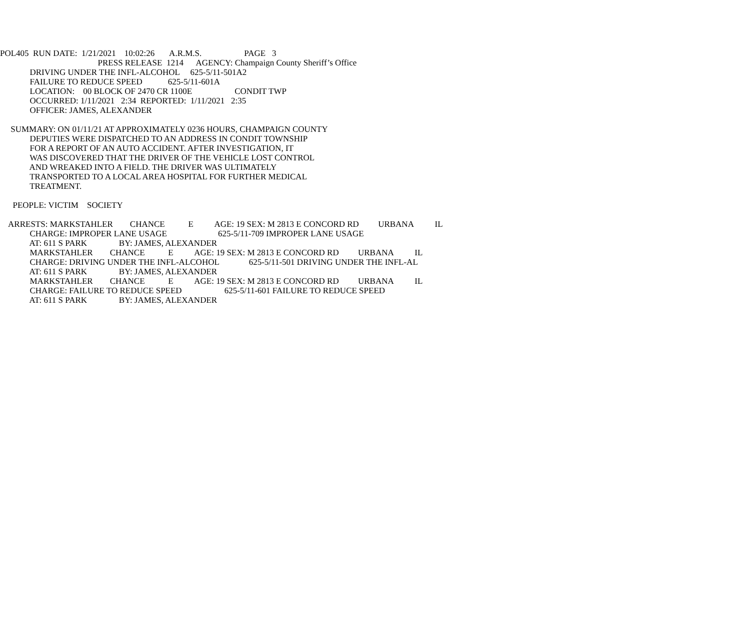POL405 RUN DATE: 1/21/2021 10:02:26 A.R.M.S. PAGE 3
PRESS RELEASE 1214 AGENCY: Champaign County Sheriff’s Office
DRIVING UNDER THE INFL-ALCOHOL 625-5/11-501A2
FAILURE TO REDUCE SPEED 625-5/11-601A
LOCATION: 00 BLOCK OF 2470 CR 1100E CONDIT TWP
OCCURRED: 1/11/2021 2:34 REPORTED: 1/11/2021 2:35
OFFICER: JAMES, ALEXANDER
SUMMARY: ON 01/11/21 AT APPROXIMATELY 0236 HOURS, CHAMPAIGN COUNTY
DEPUTIES WERE DISPATCHED TO AN ADDRESS IN CONDIT TOWNSHIP
FOR A REPORT OF AN AUTO ACCIDENT. AFTER INVESTIGATION, IT
WAS DISCOVERED THAT THE DRIVER OF THE VEHICLE LOST CONTROL
AND WREAKED INTO A FIELD. THE DRIVER WAS ULTIMATELY
TRANSPORTED TO A LOCAL AREA HOSPITAL FOR FURTHER MEDICAL
TREATMENT.
PEOPLE: VICTIM SOCIETY
ARRESTS: MARKSTAHLER CHANCE E AGE: 19 SEX: M 2813 E CONCORD RD URBANA IL
CHARGE: IMPROPER LANE USAGE 625-5/11-709 IMPROPER LANE USAGE
AT: 611 S PARK BY: JAMES, ALEXANDER
MARKSTAHLER CHANCE E AGE: 19 SEX: M 2813 E CONCORD RD URBANA IL
CHARGE: DRIVING UNDER THE INFL-ALCOHOL 625-5/11-501 DRIVING UNDER THE INFL-AL
AT: 611 S PARK BY: JAMES, ALEXANDER
MARKSTAHLER CHANCE E AGE: 19 SEX: M 2813 E CONCORD RD URBANA IL
CHARGE: FAILURE TO REDUCE SPEED 625-5/11-601 FAILURE TO REDUCE SPEED
AT: 611 S PARK BY: JAMES, ALEXANDER